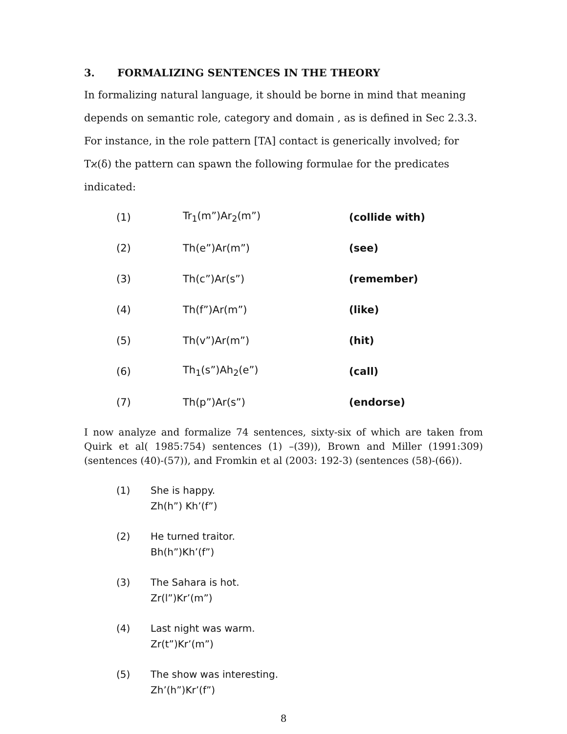3. FORMALIZING SENTENCES IN THE THEORY
In formalizing natural language, it should be borne in mind that meaning depends on semantic role, category and domain , as is defined in Sec 2.3.3. For instance, in the role pattern [TA] contact is generically involved; for Tϰ(δ) the pattern can spawn the following formulae for the predicates indicated:
| (1) | Tr<sub>1</sub>(m”)Ar<sub>2</sub>(m”) | (collide with) |
| (2) | Th(e”)Ar(m”) | (see) |
| (3) | Th(c”)Ar(s”) | (remember) |
| (4) | Th(f”)Ar(m”) | (like) |
| (5) | Th(v”)Ar(m”) | (hit) |
| (6) | Th<sub>1</sub>(s”)Ah<sub>2</sub>(e”) | (call) |
| (7) | Th(p”)Ar(s”) | (endorse) |
I now analyze and formalize 74 sentences, sixty-six of which are taken from Quirk et al( 1985:754) sentences (1) –(39)), Brown and Miller (1991:309) (sentences (40)-(57)), and Fromkin et al (2003: 192-3) (sentences (58)-(66)).
(1) She is happy.
Zh(h”) Kh’(f”)
(2) He turned traitor.
Bh(h”)Kh’(f”)
(3) The Sahara is hot.
Zr(l”)Kr’(m”)
(4) Last night was warm.
Zr(t”)Kr’(m”)
(5) The show was interesting.
Zh’(h”)Kr’(f”)
8